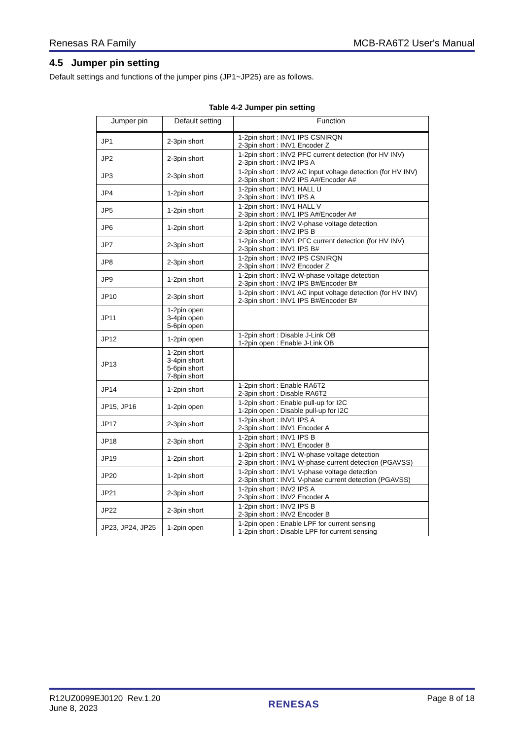Renesas RA Family MCB-RA6T2 User's Manual
4.5 Jumper pin setting
Default settings and functions of the jumper pins (JP1~JP25) are as follows.
Table 4-2 Jumper pin setting
| Jumper pin | Default setting | Function |
| --- | --- | --- |
| JP1 | 2-3pin short | 1-2pin short : INV1 IPS CSNIRQN 2-3pin short : INV1 Encoder Z |
| JP2 | 2-3pin short | 1-2pin short : INV2 PFC current detection (for HV INV) 2-3pin short : INV2 IPS A |
| JP3 | 2-3pin short | 1-2pin short : INV2 AC input voltage detection (for HV INV) 2-3pin short : INV2 IPS A#/Encoder A# |
| JP4 | 1-2pin short | 1-2pin short : INV1 HALL U 2-3pin short : INV1 IPS A |
| JP5 | 1-2pin short | 1-2pin short : INV1 HALL V 2-3pin short : INV1 IPS A#/Encoder A# |
| JP6 | 1-2pin short | 1-2pin short : INV2 V-phase voltage detection 2-3pin short : INV2 IPS B |
| JP7 | 2-3pin short | 1-2pin short : INV1 PFC current detection (for HV INV) 2-3pin short : INV1 IPS B# |
| JP8 | 2-3pin short | 1-2pin short : INV2 IPS CSNIRQN 2-3pin short : INV2 Encoder Z |
| JP9 | 1-2pin short | 1-2pin short : INV2 W-phase voltage detection 2-3pin short : INV2 IPS B#/Encoder B# |
| JP10 | 2-3pin short | 1-2pin short : INV1 AC input voltage detection (for HV INV) 2-3pin short : INV1 IPS B#/Encoder B# |
| JP11 | 1-2pin open 3-4pin open 5-6pin open | |
| JP12 | 1-2pin open | 1-2pin short : Disable J-Link OB 1-2pin open : Enable J-Link OB |
| JP13 | 1-2pin short 3-4pin short 5-6pin short 7-8pin short | |
| JP14 | 1-2pin short | 1-2pin short : Enable RA6T2 2-3pin short : Disable RA6T2 |
| JP15, JP16 | 1-2pin open | 1-2pin short : Enable pull-up for I2C 1-2pin open : Disable pull-up for I2C |
| JP17 | 2-3pin short | 1-2pin short : INV1 IPS A 2-3pin short : INV1 Encoder A |
| JP18 | 2-3pin short | 1-2pin short : INV1 IPS B 2-3pin short : INV1 Encoder B |
| JP19 | 1-2pin short | 1-2pin short : INV1 W-phase voltage detection 2-3pin short : INV1 W-phase current detection (PGAVSS) |
| JP20 | 1-2pin short | 1-2pin short : INV1 V-phase voltage detection 2-3pin short : INV1 V-phase current detection (PGAVSS) |
| JP21 | 2-3pin short | 1-2pin short : INV2 IPS A 2-3pin short : INV2 Encoder A |
| JP22 | 2-3pin short | 1-2pin short : INV2 IPS B 2-3pin short : INV2 Encoder B |
| JP23, JP24, JP25 | 1-2pin open | 1-2pin open : Enable LPF for current sensing 1-2pin short : Disable LPF for current sensing |
R12UZ0099EJ0120 Rev.1.20
June 8, 2023 RENESAS Page 8 of 18